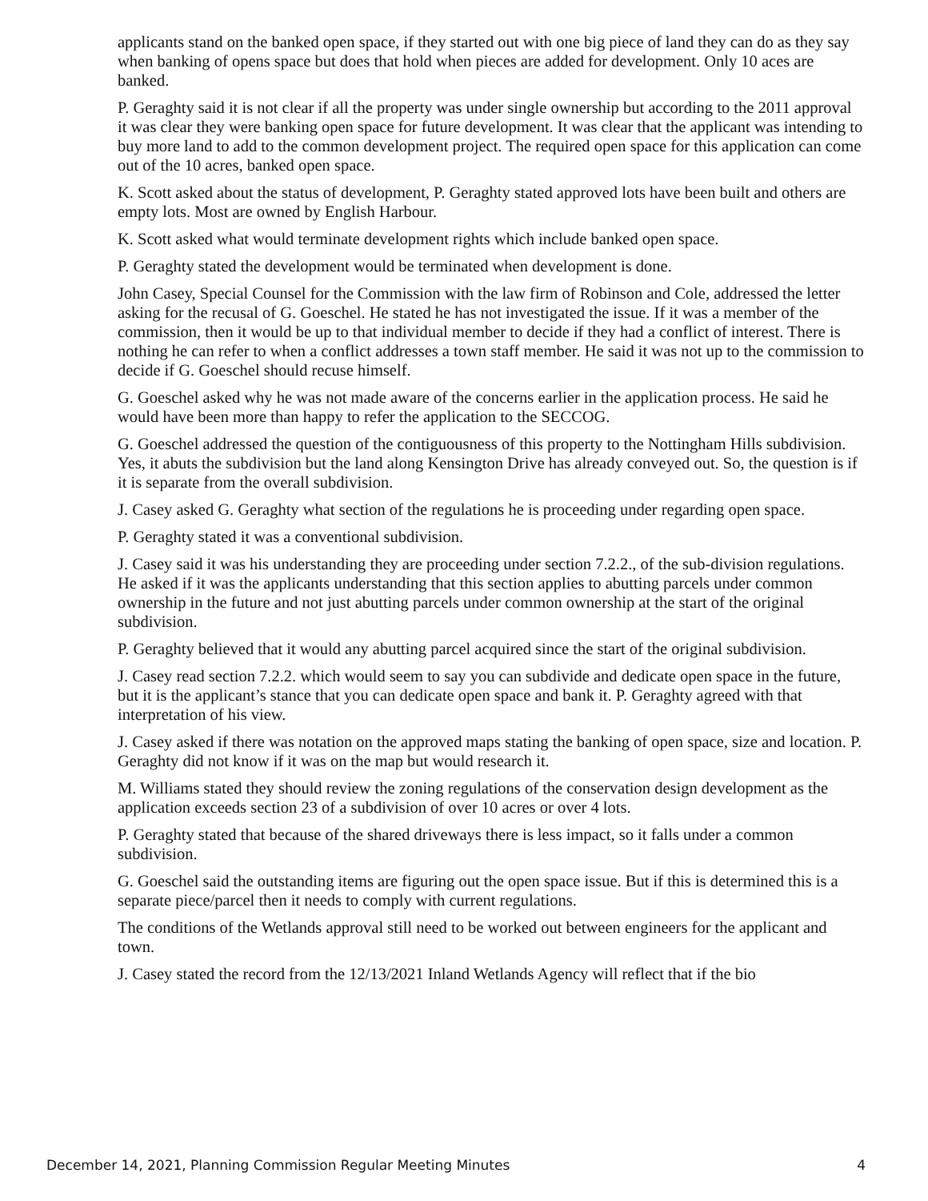applicants stand on the banked open space, if they started out with one big piece of land they can do as they say when banking of opens space but does that hold when pieces are added for development. Only 10 aces are banked.
P. Geraghty said it is not clear if all the property was under single ownership but according to the 2011 approval it was clear they were banking open space for future development. It was clear that the applicant was intending to buy more land to add to the common development project. The required open space for this application can come out of the 10 acres, banked open space.
K. Scott asked about the status of development, P. Geraghty stated approved lots have been built and others are empty lots. Most are owned by English Harbour.
K. Scott asked what would terminate development rights which include banked open space.
P. Geraghty stated the development would be terminated when development is done.
John Casey, Special Counsel for the Commission with the law firm of Robinson and Cole, addressed the letter asking for the recusal of G. Goeschel. He stated he has not investigated the issue. If it was a member of the commission, then it would be up to that individual member to decide if they had a conflict of interest. There is nothing he can refer to when a conflict addresses a town staff member. He said it was not up to the commission to decide if G. Goeschel should recuse himself.
G. Goeschel asked why he was not made aware of the concerns earlier in the application process. He said he would have been more than happy to refer the application to the SECCOG.
G. Goeschel addressed the question of the contiguousness of this property to the Nottingham Hills subdivision. Yes, it abuts the subdivision but the land along Kensington Drive has already conveyed out. So, the question is if it is separate from the overall subdivision.
J. Casey asked G. Geraghty what section of the regulations he is proceeding under regarding open space.
P. Geraghty stated it was a conventional subdivision.
J. Casey said it was his understanding they are proceeding under section 7.2.2., of the sub-division regulations. He asked if it was the applicants understanding that this section applies to abutting parcels under common ownership in the future and not just abutting parcels under common ownership at the start of the original subdivision.
P. Geraghty believed that it would any abutting parcel acquired since the start of the original subdivision.
J. Casey read section 7.2.2. which would seem to say you can subdivide and dedicate open space in the future, but it is the applicant’s stance that you can dedicate open space and bank it. P. Geraghty agreed with that interpretation of his view.
J. Casey asked if there was notation on the approved maps stating the banking of open space, size and location. P. Geraghty did not know if it was on the map but would research it.
M. Williams stated they should review the zoning regulations of the conservation design development as the application exceeds section 23 of a subdivision of over 10 acres or over 4 lots.
P. Geraghty stated that because of the shared driveways there is less impact, so it falls under a common subdivision.
G. Goeschel said the outstanding items are figuring out the open space issue. But if this is determined this is a separate piece/parcel then it needs to comply with current regulations.
The conditions of the Wetlands approval still need to be worked out between engineers for the applicant and town.
J. Casey stated the record from the 12/13/2021 Inland Wetlands Agency will reflect that if the bio
December 14, 2021, Planning Commission Regular Meeting Minutes 4